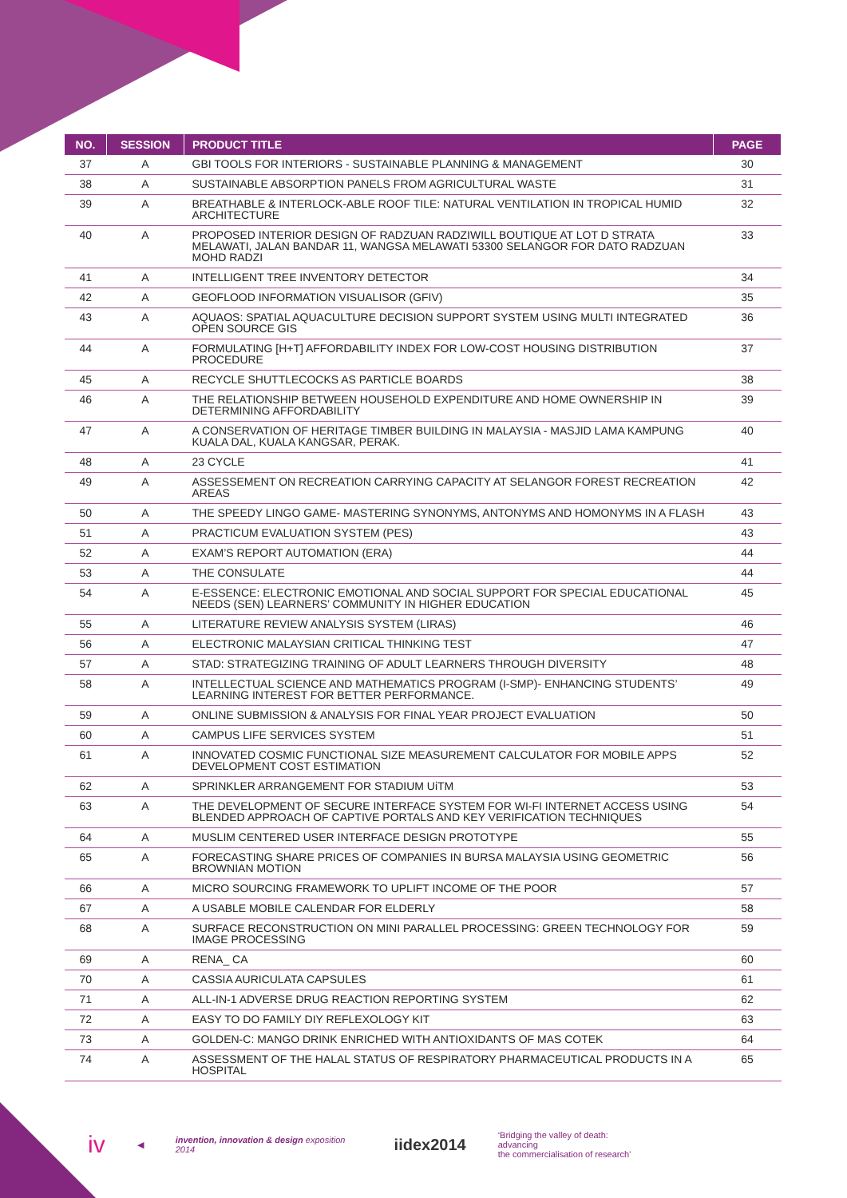| NO. | SESSION | PRODUCT TITLE | PAGE |
| --- | --- | --- | --- |
| 37 | A | GBI TOOLS FOR INTERIORS - SUSTAINABLE PLANNING & MANAGEMENT | 30 |
| 38 | A | SUSTAINABLE ABSORPTION PANELS FROM AGRICULTURAL WASTE | 31 |
| 39 | A | BREATHABLE & INTERLOCK-ABLE ROOF TILE: NATURAL VENTILATION IN TROPICAL HUMID ARCHITECTURE | 32 |
| 40 | A | PROPOSED INTERIOR DESIGN OF RADZUAN RADZIWILL BOUTIQUE AT LOT D STRATA MELAWATI, JALAN BANDAR 11, WANGSA MELAWATI 53300 SELANGOR FOR DATO RADZUAN MOHD RADZI | 33 |
| 41 | A | INTELLIGENT TREE INVENTORY DETECTOR | 34 |
| 42 | A | GEOFLOOD INFORMATION VISUALISOR (GFIV) | 35 |
| 43 | A | AQUAOS: SPATIAL AQUACULTURE DECISION SUPPORT SYSTEM USING MULTI INTEGRATED OPEN SOURCE GIS | 36 |
| 44 | A | FORMULATING [H+T] AFFORDABILITY INDEX FOR LOW-COST HOUSING DISTRIBUTION PROCEDURE | 37 |
| 45 | A | RECYCLE SHUTTLECOCKS AS PARTICLE BOARDS | 38 |
| 46 | A | THE RELATIONSHIP BETWEEN HOUSEHOLD EXPENDITURE AND HOME OWNERSHIP IN DETERMINING AFFORDABILITY | 39 |
| 47 | A | A CONSERVATION OF HERITAGE TIMBER BUILDING IN MALAYSIA - MASJID LAMA KAMPUNG KUALA DAL, KUALA KANGSAR, PERAK. | 40 |
| 48 | A | 23 CYCLE | 41 |
| 49 | A | ASSESSEMENT ON RECREATION CARRYING CAPACITY AT SELANGOR FOREST RECREATION AREAS | 42 |
| 50 | A | THE SPEEDY LINGO GAME- MASTERING SYNONYMS, ANTONYMS AND HOMONYMS IN A FLASH | 43 |
| 51 | A | PRACTICUM EVALUATION SYSTEM (PES) | 43 |
| 52 | A | EXAM’S REPORT AUTOMATION (ERA) | 44 |
| 53 | A | THE CONSULATE | 44 |
| 54 | A | E-ESSENCE: ELECTRONIC EMOTIONAL AND SOCIAL SUPPORT FOR SPECIAL EDUCATIONAL NEEDS (SEN) LEARNERS’ COMMUNITY IN HIGHER EDUCATION | 45 |
| 55 | A | LITERATURE REVIEW ANALYSIS SYSTEM (LIRAS) | 46 |
| 56 | A | ELECTRONIC MALAYSIAN CRITICAL THINKING TEST | 47 |
| 57 | A | STAD: STRATEGIZING TRAINING OF ADULT LEARNERS THROUGH DIVERSITY | 48 |
| 58 | A | INTELLECTUAL SCIENCE AND MATHEMATICS PROGRAM (I-SMP)- ENHANCING STUDENTS’ LEARNING INTEREST FOR BETTER PERFORMANCE. | 49 |
| 59 | A | ONLINE SUBMISSION & ANALYSIS FOR FINAL YEAR PROJECT EVALUATION | 50 |
| 60 | A | CAMPUS LIFE SERVICES SYSTEM | 51 |
| 61 | A | INNOVATED COSMIC FUNCTIONAL SIZE MEASUREMENT CALCULATOR FOR MOBILE APPS DEVELOPMENT COST ESTIMATION | 52 |
| 62 | A | SPRINKLER ARRANGEMENT FOR STADIUM UiTM | 53 |
| 63 | A | THE DEVELOPMENT OF SECURE INTERFACE SYSTEM FOR WI-FI INTERNET ACCESS USING BLENDED APPROACH OF CAPTIVE PORTALS AND KEY VERIFICATION TECHNIQUES | 54 |
| 64 | A | MUSLIM CENTERED USER INTERFACE DESIGN PROTOTYPE | 55 |
| 65 | A | FORECASTING SHARE PRICES OF COMPANIES IN BURSA MALAYSIA USING GEOMETRIC BROWNIAN MOTION | 56 |
| 66 | A | MICRO SOURCING FRAMEWORK TO UPLIFT INCOME OF THE POOR | 57 |
| 67 | A | A USABLE MOBILE CALENDAR FOR ELDERLY | 58 |
| 68 | A | SURFACE RECONSTRUCTION ON MINI PARALLEL PROCESSING: GREEN TECHNOLOGY FOR IMAGE PROCESSING | 59 |
| 69 | A | RENA_ CA | 60 |
| 70 | A | CASSIA AURICULATA CAPSULES | 61 |
| 71 | A | ALL-IN-1 ADVERSE DRUG REACTION REPORTING SYSTEM | 62 |
| 72 | A | EASY TO DO FAMILY DIY REFLEXOLOGY KIT | 63 |
| 73 | A | GOLDEN-C: MANGO DRINK ENRICHED WITH ANTIOXIDANTS OF MAS COTEK | 64 |
| 74 | A | ASSESSMENT OF THE HALAL STATUS OF RESPIRATORY PHARMACEUTICAL PRODUCTS IN A HOSPITAL | 65 |
iv ◀ invention, innovation & design exposition 2014 iidex2014 ‘Bridging the valley of death: advancing
the commercialisation of research’